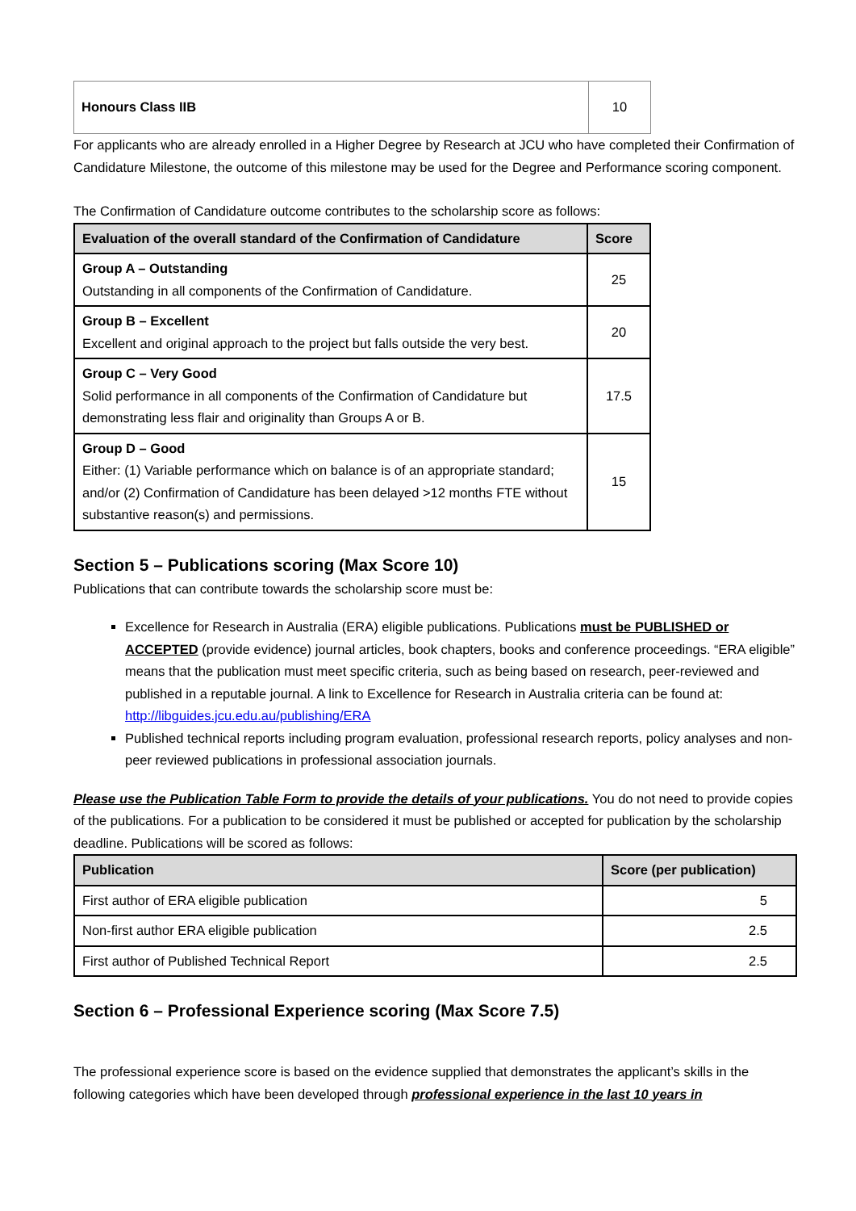| Honours Class IIB | 10 |
For applicants who are already enrolled in a Higher Degree by Research at JCU who have completed their Confirmation of Candidature Milestone, the outcome of this milestone may be used for the Degree and Performance scoring component.
The Confirmation of Candidature outcome contributes to the scholarship score as follows:
| Evaluation of the overall standard of the Confirmation of Candidature | Score |
| --- | --- |
| Group A – Outstanding Outstanding in all components of the Confirmation of Candidature. | 25 |
| Group B – Excellent Excellent and original approach to the project but falls outside the very best. | 20 |
| Group C – Very Good Solid performance in all components of the Confirmation of Candidature but demonstrating less flair and originality than Groups A or B. | 17.5 |
| Group D – Good Either: (1) Variable performance which on balance is of an appropriate standard; and/or (2) Confirmation of Candidature has been delayed >12 months FTE without substantive reason(s) and permissions. | 15 |
Section 5 – Publications scoring (Max Score 10)
Publications that can contribute towards the scholarship score must be:
Excellence for Research in Australia (ERA) eligible publications. Publications must be PUBLISHED or ACCEPTED (provide evidence) journal articles, book chapters, books and conference proceedings. “ERA eligible” means that the publication must meet specific criteria, such as being based on research, peer-reviewed and published in a reputable journal. A link to Excellence for Research in Australia criteria can be found at: http://libguides.jcu.edu.au/publishing/ERA
Published technical reports including program evaluation, professional research reports, policy analyses and non-peer reviewed publications in professional association journals.
Please use the Publication Table Form to provide the details of your publications. You do not need to provide copies of the publications. For a publication to be considered it must be published or accepted for publication by the scholarship deadline. Publications will be scored as follows:
| Publication | Score (per publication) |
| --- | --- |
| First author of ERA eligible publication | 5 |
| Non-first author ERA eligible publication | 2.5 |
| First author of Published Technical Report | 2.5 |
Section 6 – Professional Experience scoring (Max Score 7.5)
The professional experience score is based on the evidence supplied that demonstrates the applicant’s skills in the following categories which have been developed through professional experience in the last 10 years in